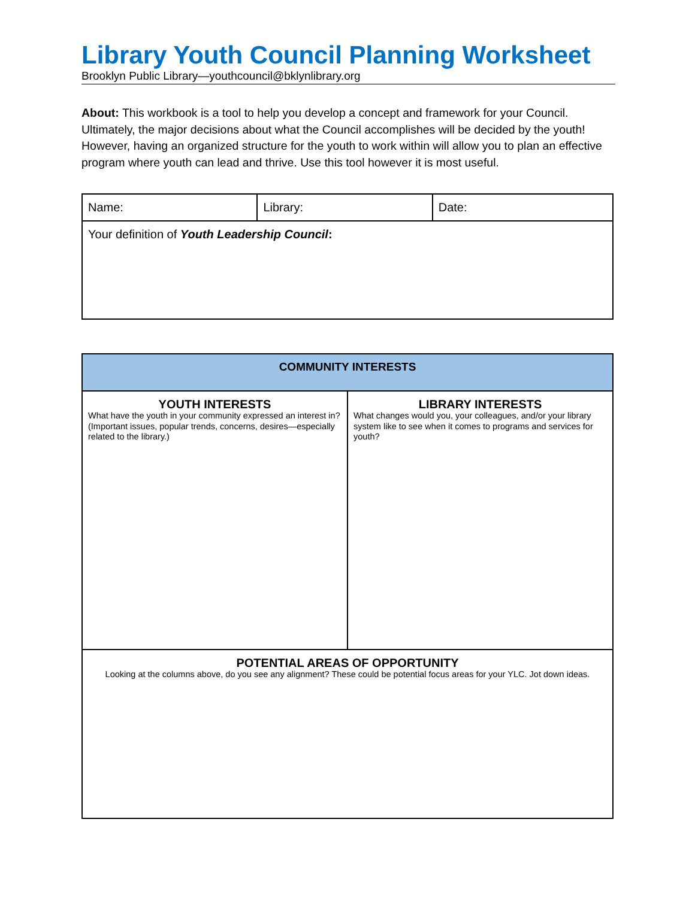Library Youth Council Planning Worksheet
Brooklyn Public Library—youthcouncil@bklynlibrary.org
About: This workbook is a tool to help you develop a concept and framework for your Council. Ultimately, the major decisions about what the Council accomplishes will be decided by the youth! However, having an organized structure for the youth to work within will allow you to plan an effective program where youth can lead and thrive. Use this tool however it is most useful.
| Name: | Library: | Date: |
| Your definition of Youth Leadership Council : | | |
| COMMUNITY INTERESTS | |
| YOUTH INTERESTS What have the youth in your community expressed an interest in? (Important issues, popular trends, concerns, desires—especially related to the library.) | LIBRARY INTERESTS What changes would you, your colleagues, and/or your library system like to see when it comes to programs and services for youth? |
| POTENTIAL AREAS OF OPPORTUNITY Looking at the columns above, do you see any alignment? These could be potential focus areas for your YLC. Jot down ideas. | |